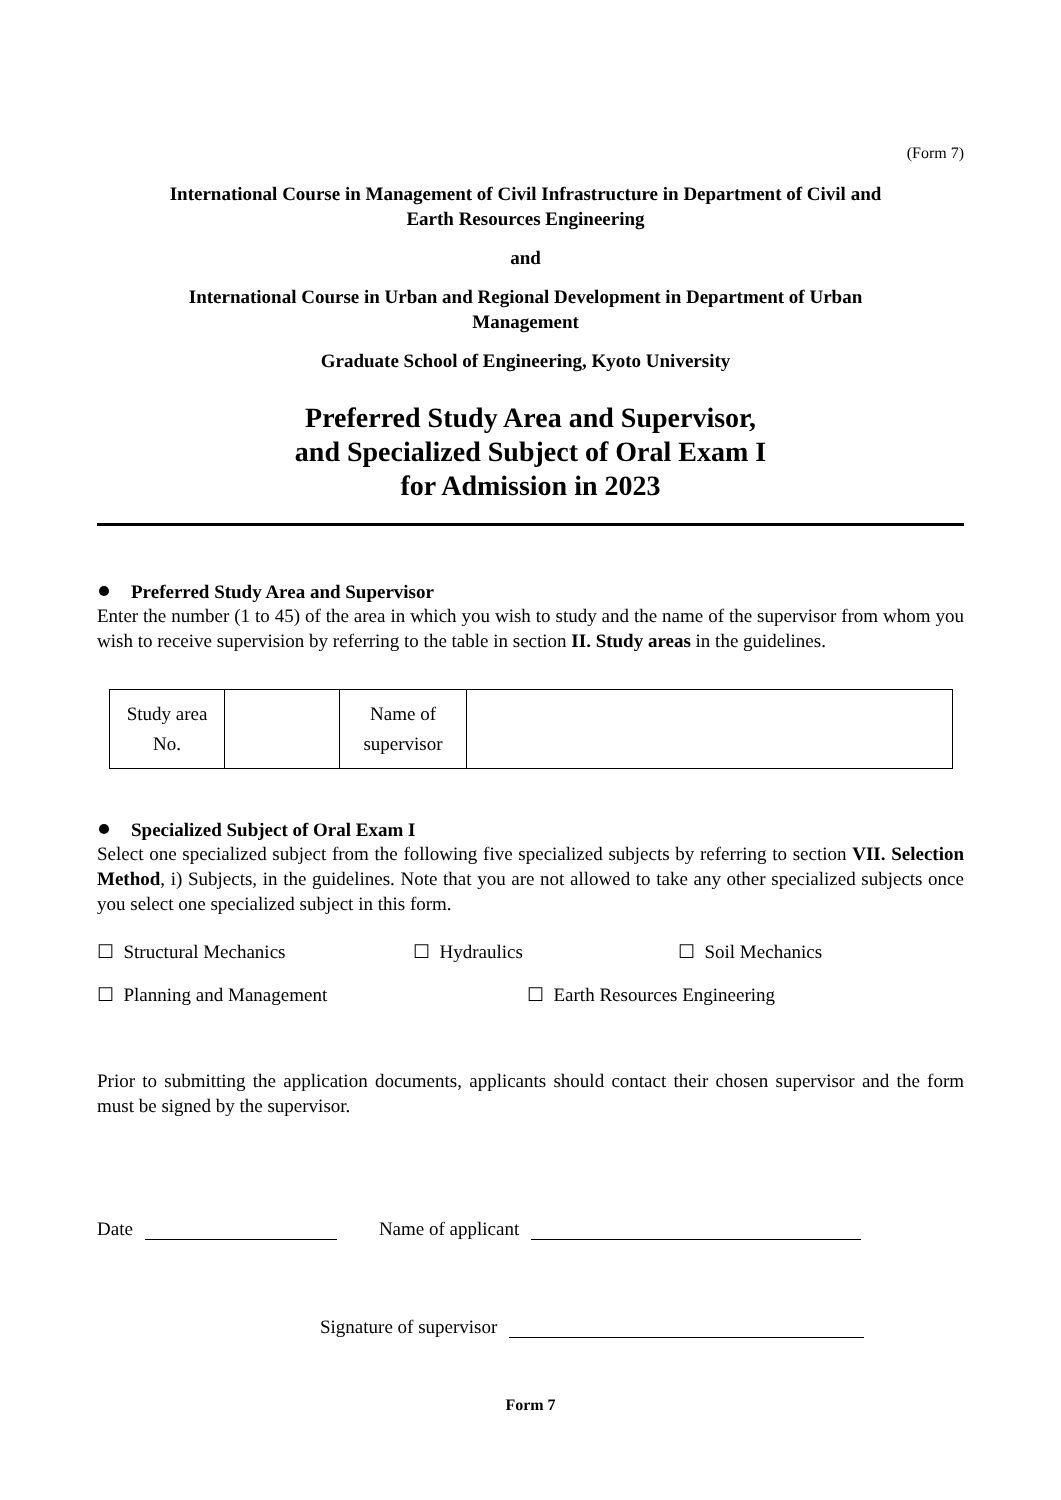(Form 7)
International Course in Management of Civil Infrastructure in Department of Civil and Earth Resources Engineering
and
International Course in Urban and Regional Development in Department of Urban Management
Graduate School of Engineering, Kyoto University
Preferred Study Area and Supervisor,
and Specialized Subject of Oral Exam I
for Admission in 2023
Preferred Study Area and Supervisor
Enter the number (1 to 45) of the area in which you wish to study and the name of the supervisor from whom you wish to receive supervision by referring to the table in section II. Study areas in the guidelines.
| Study area No. | | Name of supervisor | |
Specialized Subject of Oral Exam I
Select one specialized subject from the following five specialized subjects by referring to section VII. Selection Method, i) Subjects, in the guidelines. Note that you are not allowed to take any other specialized subjects once you select one specialized subject in this form.
☐ Structural Mechanics ☐ Hydraulics ☐ Soil Mechanics
☐ Planning and Management ☐ Earth Resources Engineering
Prior to submitting the application documents, applicants should contact their chosen supervisor and the form must be signed by the supervisor.
Date Name of applicant
Signature of supervisor
Form 7